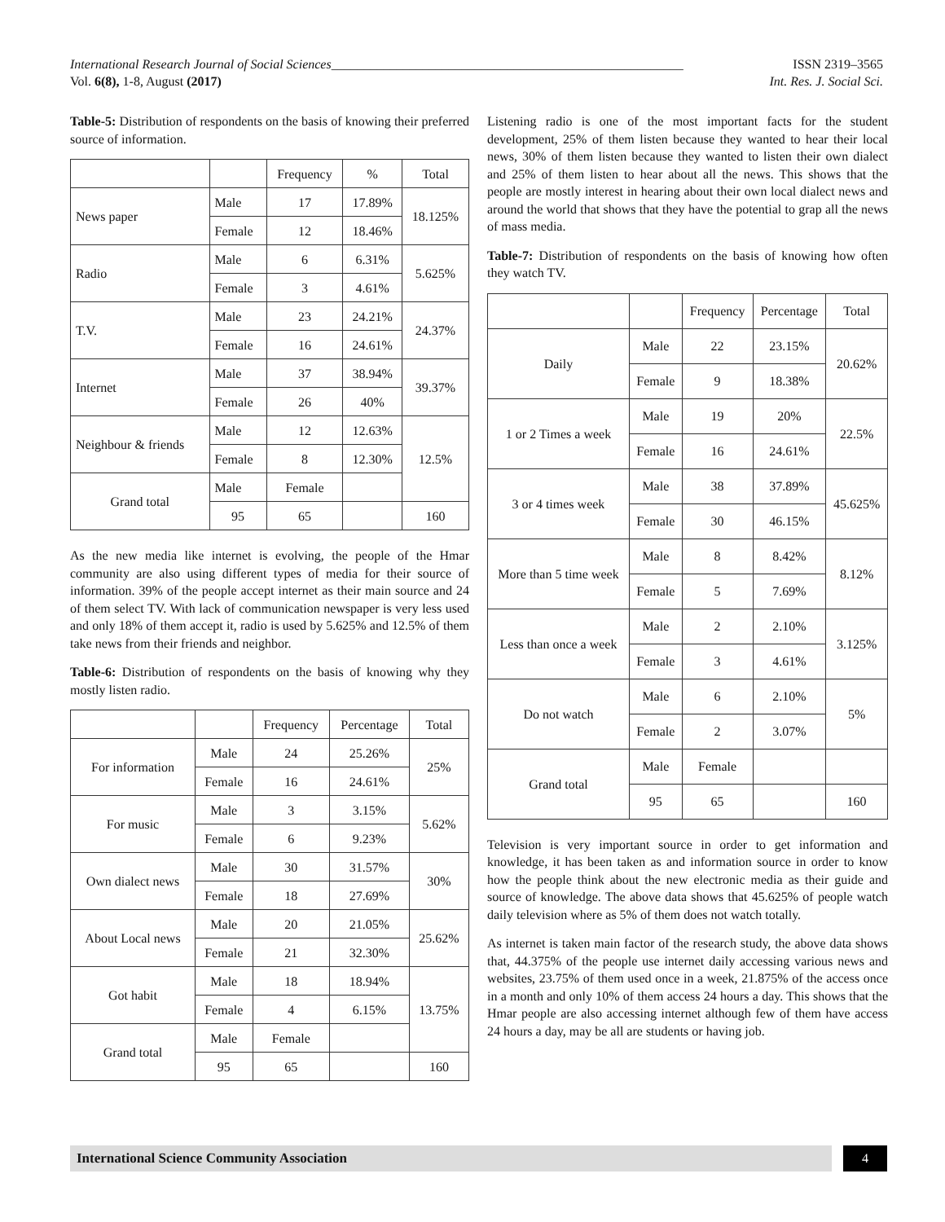International Research Journal of Social Sciences______________________________________________________ ISSN 2319–3565
Vol. 6(8), 1-8, August (2017) Int. Res. J. Social Sci.
Table-5: Distribution of respondents on the basis of knowing their preferred source of information.
| | | Frequency | % | Total |
| --- | --- | --- | --- | --- |
| News paper | Male | 17 | 17.89% | 18.125% |
| | Female | 12 | 18.46% | |
| Radio | Male | 6 | 6.31% | 5.625% |
| | Female | 3 | 4.61% | |
| T.V. | Male | 23 | 24.21% | 24.37% |
| | Female | 16 | 24.61% | |
| Internet | Male | 37 | 38.94% | 39.37% |
| | Female | 26 | 40% | |
| Neighbour & friends | Male | 12 | 12.63% | 12.5% |
| | Female | 8 | 12.30% | |
| Grand total | Male | Female | | |
| | 95 | 65 | | 160 |
As the new media like internet is evolving, the people of the Hmar community are also using different types of media for their source of information. 39% of the people accept internet as their main source and 24 of them select TV. With lack of communication newspaper is very less used and only 18% of them accept it, radio is used by 5.625% and 12.5% of them take news from their friends and neighbor.
Table-6: Distribution of respondents on the basis of knowing why they mostly listen radio.
| | | Frequency | Percentage | Total |
| --- | --- | --- | --- | --- |
| For information | Male | 24 | 25.26% | 25% |
| | Female | 16 | 24.61% | |
| For music | Male | 3 | 3.15% | 5.62% |
| | Female | 6 | 9.23% | |
| Own dialect news | Male | 30 | 31.57% | 30% |
| | Female | 18 | 27.69% | |
| About Local news | Male | 20 | 21.05% | 25.62% |
| | Female | 21 | 32.30% | |
| Got habit | Male | 18 | 18.94% | 13.75% |
| | Female | 4 | 6.15% | |
| Grand total | Male | Female | | |
| | 95 | 65 | | 160 |
Listening radio is one of the most important facts for the student development, 25% of them listen because they wanted to hear their local news, 30% of them listen because they wanted to listen their own dialect and 25% of them listen to hear about all the news. This shows that the people are mostly interest in hearing about their own local dialect news and around the world that shows that they have the potential to grap all the news of mass media.
Table-7: Distribution of respondents on the basis of knowing how often they watch TV.
| | | Frequency | Percentage | Total |
| --- | --- | --- | --- | --- |
| Daily | Male | 22 | 23.15% | 20.62% |
| | Female | 9 | 18.38% | |
| 1 or 2 Times a week | Male | 19 | 20% | 22.5% |
| | Female | 16 | 24.61% | |
| 3 or 4 times week | Male | 38 | 37.89% | 45.625% |
| | Female | 30 | 46.15% | |
| More than 5 time week | Male | 8 | 8.42% | 8.12% |
| | Female | 5 | 7.69% | |
| Less than once a week | Male | 2 | 2.10% | 3.125% |
| | Female | 3 | 4.61% | |
| Do not watch | Male | 6 | 2.10% | 5% |
| | Female | 2 | 3.07% | |
| Grand total | Male | Female | | |
| | 95 | 65 | | 160 |
Television is very important source in order to get information and knowledge, it has been taken as and information source in order to know how the people think about the new electronic media as their guide and source of knowledge. The above data shows that 45.625% of people watch daily television where as 5% of them does not watch totally.
As internet is taken main factor of the research study, the above data shows that, 44.375% of the people use internet daily accessing various news and websites, 23.75% of them used once in a week, 21.875% of the access once in a month and only 10% of them access 24 hours a day. This shows that the Hmar people are also accessing internet although few of them have access 24 hours a day, may be all are students or having job.
International Science Community Association
4